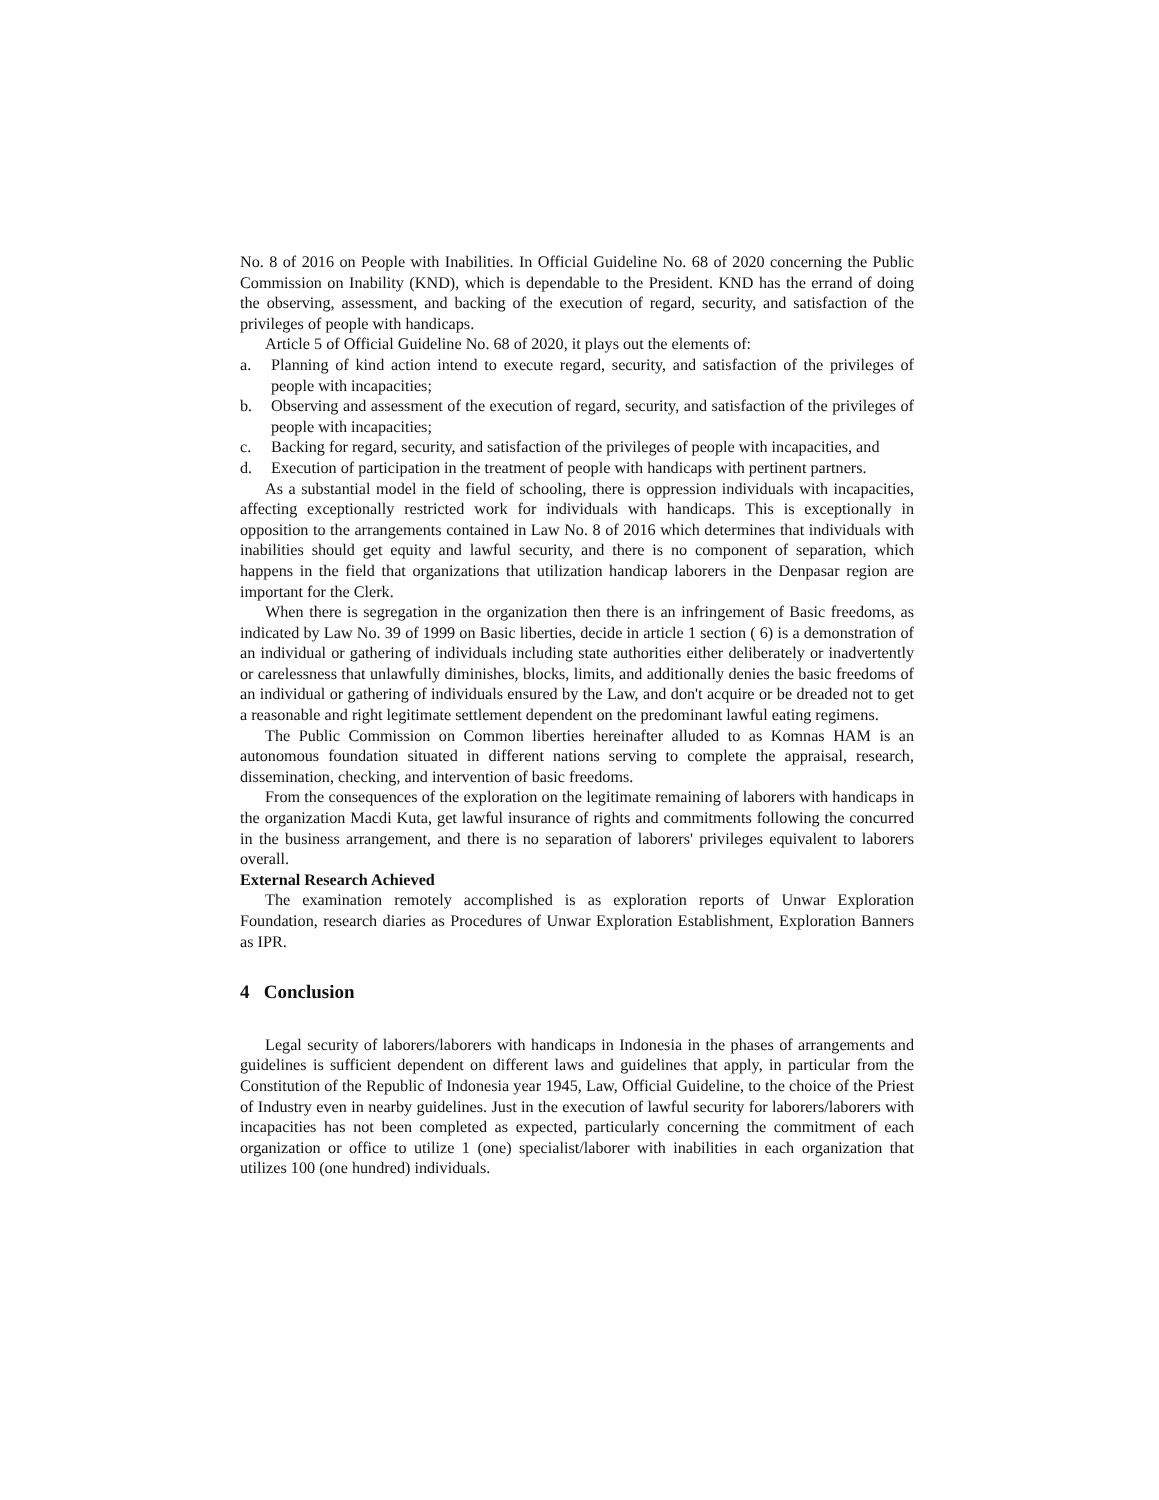No. 8 of 2016 on People with Inabilities. In Official Guideline No. 68 of 2020 concerning the Public Commission on Inability (KND), which is dependable to the President. KND has the errand of doing the observing, assessment, and backing of the execution of regard, security, and satisfaction of the privileges of people with handicaps.
Article 5 of Official Guideline No. 68 of 2020, it plays out the elements of:
a. Planning of kind action intend to execute regard, security, and satisfaction of the privileges of people with incapacities;
b. Observing and assessment of the execution of regard, security, and satisfaction of the privileges of people with incapacities;
c. Backing for regard, security, and satisfaction of the privileges of people with incapacities, and
d. Execution of participation in the treatment of people with handicaps with pertinent partners.
As a substantial model in the field of schooling, there is oppression individuals with incapacities, affecting exceptionally restricted work for individuals with handicaps. This is exceptionally in opposition to the arrangements contained in Law No. 8 of 2016 which determines that individuals with inabilities should get equity and lawful security, and there is no component of separation, which happens in the field that organizations that utilization handicap laborers in the Denpasar region are important for the Clerk.
When there is segregation in the organization then there is an infringement of Basic freedoms, as indicated by Law No. 39 of 1999 on Basic liberties, decide in article 1 section ( 6) is a demonstration of an individual or gathering of individuals including state authorities either deliberately or inadvertently or carelessness that unlawfully diminishes, blocks, limits, and additionally denies the basic freedoms of an individual or gathering of individuals ensured by the Law, and don't acquire or be dreaded not to get a reasonable and right legitimate settlement dependent on the predominant lawful eating regimens.
The Public Commission on Common liberties hereinafter alluded to as Komnas HAM is an autonomous foundation situated in different nations serving to complete the appraisal, research, dissemination, checking, and intervention of basic freedoms.
From the consequences of the exploration on the legitimate remaining of laborers with handicaps in the organization Macdi Kuta, get lawful insurance of rights and commitments following the concurred in the business arrangement, and there is no separation of laborers' privileges equivalent to laborers overall.
External Research Achieved
The examination remotely accomplished is as exploration reports of Unwar Exploration Foundation, research diaries as Procedures of Unwar Exploration Establishment, Exploration Banners as IPR.
4 Conclusion
Legal security of laborers/laborers with handicaps in Indonesia in the phases of arrangements and guidelines is sufficient dependent on different laws and guidelines that apply, in particular from the Constitution of the Republic of Indonesia year 1945, Law, Official Guideline, to the choice of the Priest of Industry even in nearby guidelines. Just in the execution of lawful security for laborers/laborers with incapacities has not been completed as expected, particularly concerning the commitment of each organization or office to utilize 1 (one) specialist/laborer with inabilities in each organization that utilizes 100 (one hundred) individuals.